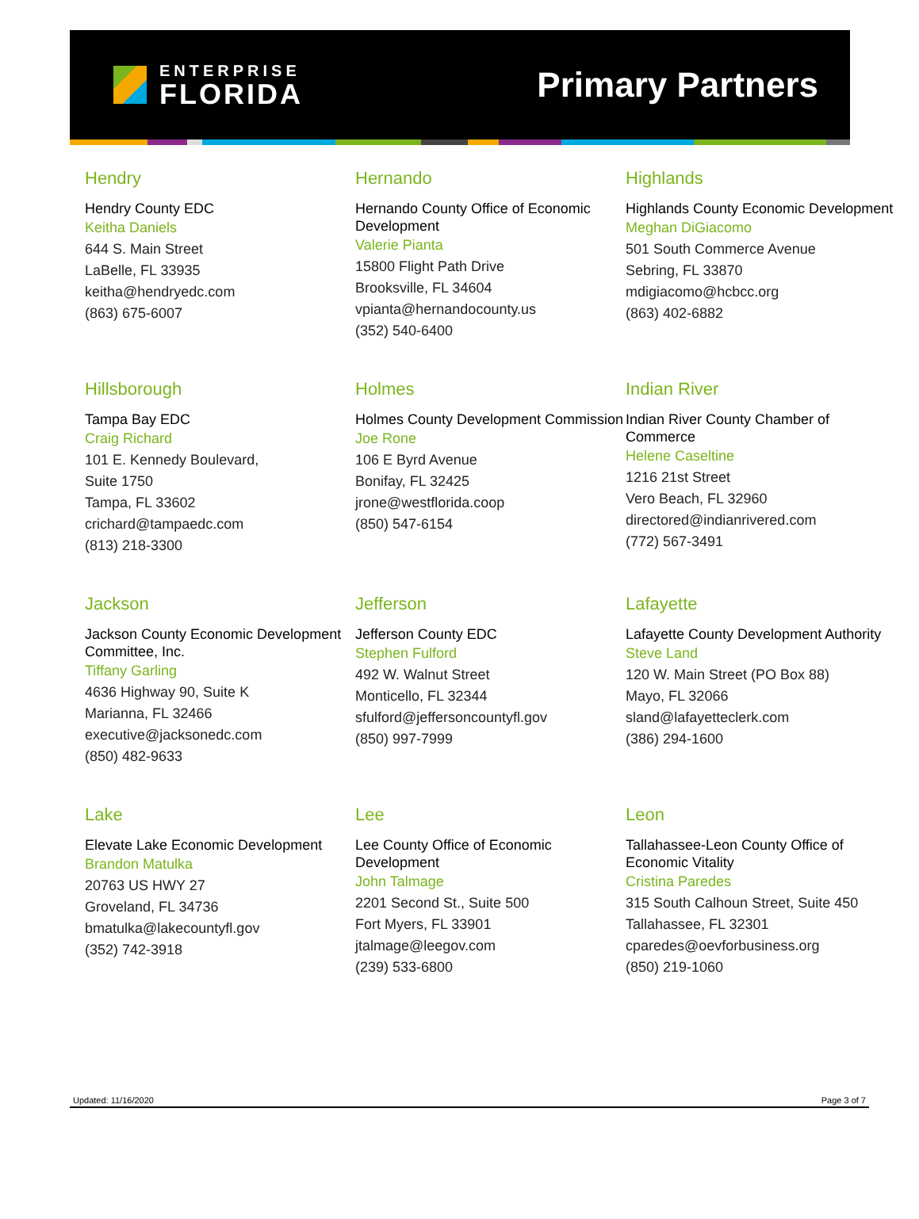ENTERPRISE
FLORIDA
Primary Partners
Hendry
Hendry County EDC
Keitha Daniels
644 S. Main Street
LaBelle, FL 33935
keitha@hendryedc.com
(863) 675-6007
Hernando
Hernando County Office of Economic Development
Valerie Pianta
15800 Flight Path Drive
Brooksville, FL 34604
vpianta@hernandocounty.us
(352) 540-6400
Highlands
Highlands County Economic Development
Meghan DiGiacomo
501 South Commerce Avenue
Sebring, FL 33870
mdigiacomo@hcbcc.org
(863) 402-6882
Hillsborough
Tampa Bay EDC
Craig Richard
101 E. Kennedy Boulevard,
Suite 1750
Tampa, FL 33602
crichard@tampaedc.com
(813) 218-3300
Holmes
Holmes County Development Commission
Joe Rone
106 E Byrd Avenue
Bonifay, FL 32425
jrone@westflorida.coop
(850) 547-6154
Indian River
Indian River County Chamber of Commerce
Helene Caseltine
1216 21st Street
Vero Beach, FL 32960
directored@indianrivered.com
(772) 567-3491
Jackson
Jackson County Economic Development Committee, Inc.
Tiffany Garling
4636 Highway 90, Suite K
Marianna, FL 32466
executive@jacksonedc.com
(850) 482-9633
Jefferson
Jefferson County EDC
Stephen Fulford
492 W. Walnut Street
Monticello, FL 32344
sfulford@jeffersoncountyfl.gov
(850) 997-7999
Lafayette
Lafayette County Development Authority
Steve Land
120 W. Main Street (PO Box 88)
Mayo, FL 32066
sland@lafayetteclerk.com
(386) 294-1600
Lake
Elevate Lake Economic Development
Brandon Matulka
20763 US HWY 27
Groveland, FL 34736
bmatulka@lakecountyfl.gov
(352) 742-3918
Lee
Lee County Office of Economic Development
John Talmage
2201 Second St., Suite 500
Fort Myers, FL 33901
jtalmage@leegov.com
(239) 533-6800
Leon
Tallahassee-Leon County Office of Economic Vitality
Cristina Paredes
315 South Calhoun Street, Suite 450
Tallahassee, FL 32301
cparedes@oevforbusiness.org
(850) 219-1060
Updated: 11/16/2020 Page 3 of 7